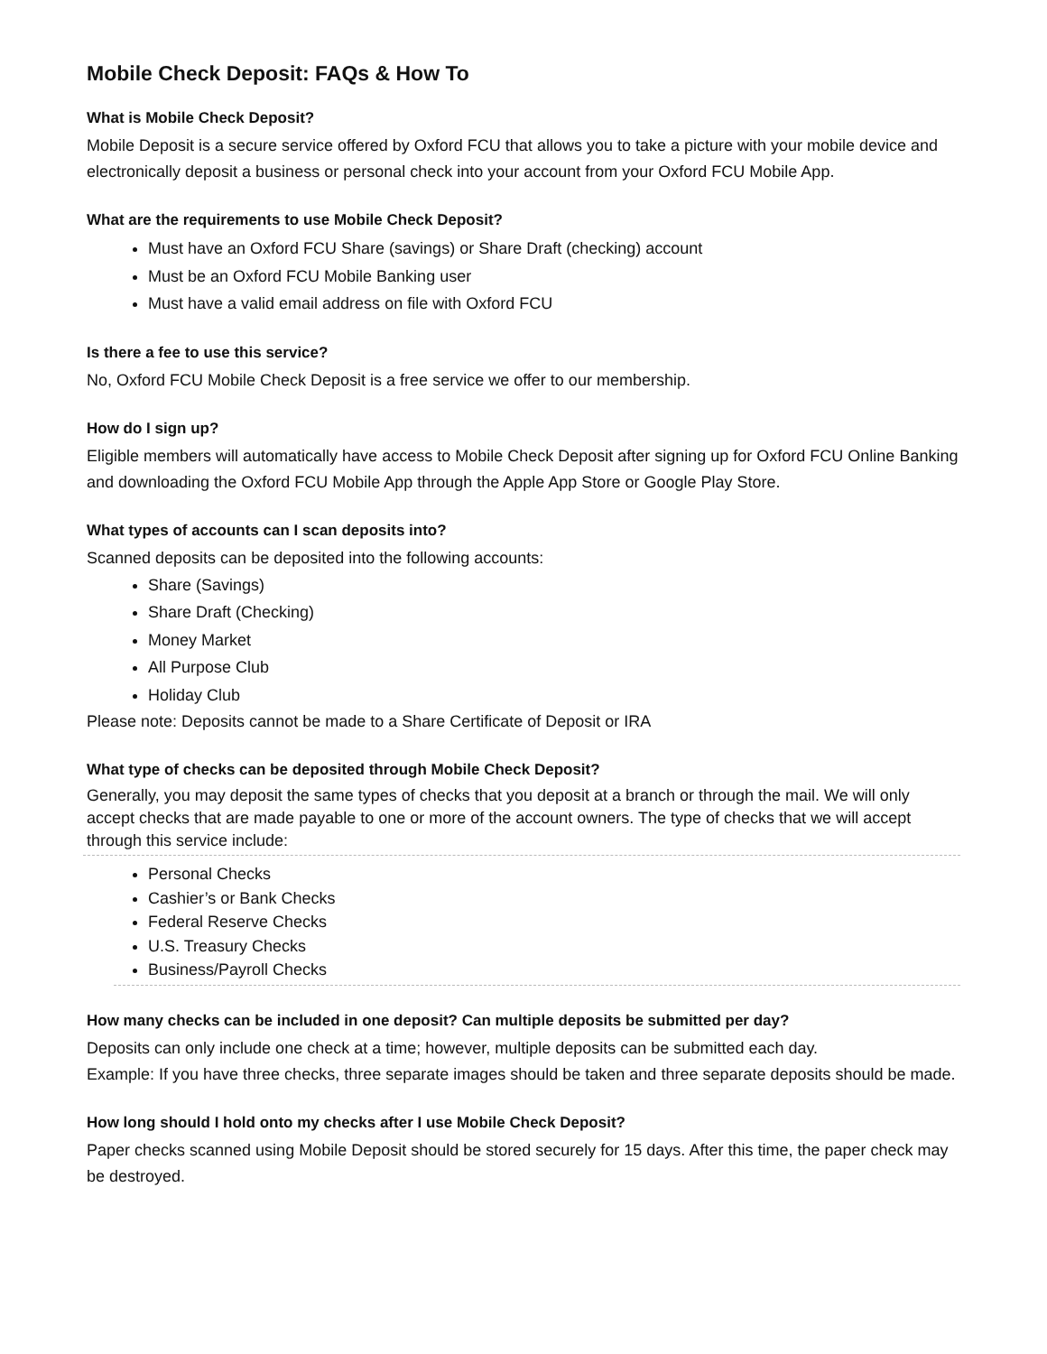Mobile Check Deposit: FAQs & How To
What is Mobile Check Deposit?
Mobile Deposit is a secure service offered by Oxford FCU that allows you to take a picture with your mobile device and electronically deposit a business or personal check into your account from your Oxford FCU Mobile App.
What are the requirements to use Mobile Check Deposit?
Must have an Oxford FCU Share (savings) or Share Draft (checking) account
Must be an Oxford FCU Mobile Banking user
Must have a valid email address on file with Oxford FCU
Is there a fee to use this service?
No, Oxford FCU Mobile Check Deposit is a free service we offer to our membership.
How do I sign up?
Eligible members will automatically have access to Mobile Check Deposit after signing up for Oxford FCU Online Banking and downloading the Oxford FCU Mobile App through the Apple App Store or Google Play Store.
What types of accounts can I scan deposits into?
Scanned deposits can be deposited into the following accounts:
Share (Savings)
Share Draft (Checking)
Money Market
All Purpose Club
Holiday Club
Please note: Deposits cannot be made to a Share Certificate of Deposit or IRA
What type of checks can be deposited through Mobile Check Deposit?
Generally, you may deposit the same types of checks that you deposit at a branch or through the mail. We will only accept checks that are made payable to one or more of the account owners. The type of checks that we will accept through this service include:
Personal Checks
Cashier’s or Bank Checks
Federal Reserve Checks
U.S. Treasury Checks
Business/Payroll Checks
How many checks can be included in one deposit? Can multiple deposits be submitted per day?
Deposits can only include one check at a time; however, multiple deposits can be submitted each day.
Example: If you have three checks, three separate images should be taken and three separate deposits should be made.
How long should I hold onto my checks after I use Mobile Check Deposit?
Paper checks scanned using Mobile Deposit should be stored securely for 15 days. After this time, the paper check may be destroyed.